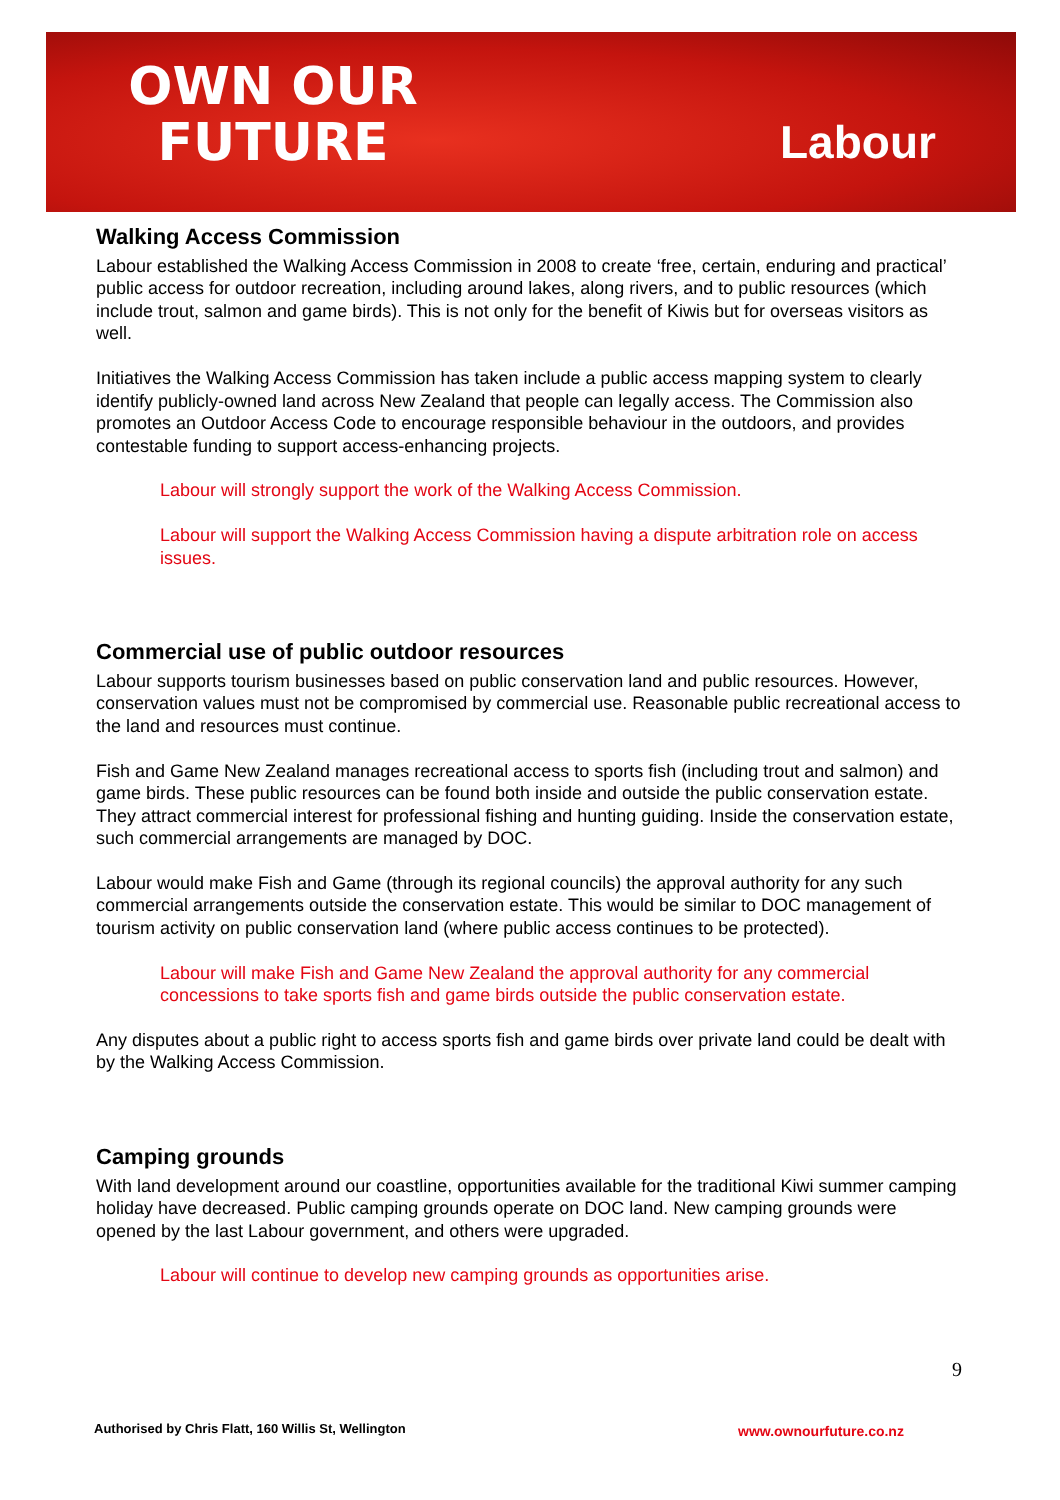OWN OUR
FUTURE
Labour
Walking Access Commission
Labour established the Walking Access Commission in 2008 to create ‘free, certain, enduring and practical’ public access for outdoor recreation, including around lakes, along rivers, and to public resources (which include trout, salmon and game birds). This is not only for the benefit of Kiwis but for overseas visitors as well.
Initiatives the Walking Access Commission has taken include a public access mapping system to clearly identify publicly-owned land across New Zealand that people can legally access. The Commission also promotes an Outdoor Access Code to encourage responsible behaviour in the outdoors, and provides contestable funding to support access-enhancing projects.
Labour will strongly support the work of the Walking Access Commission.
Labour will support the Walking Access Commission having a dispute arbitration role on access issues.
Commercial use of public outdoor resources
Labour supports tourism businesses based on public conservation land and public resources. However, conservation values must not be compromised by commercial use. Reasonable public recreational access to the land and resources must continue.
Fish and Game New Zealand manages recreational access to sports fish (including trout and salmon) and game birds. These public resources can be found both inside and outside the public conservation estate. They attract commercial interest for professional fishing and hunting guiding. Inside the conservation estate, such commercial arrangements are managed by DOC.
Labour would make Fish and Game (through its regional councils) the approval authority for any such commercial arrangements outside the conservation estate. This would be similar to DOC management of tourism activity on public conservation land (where public access continues to be protected).
Labour will make Fish and Game New Zealand the approval authority for any commercial concessions to take sports fish and game birds outside the public conservation estate.
Any disputes about a public right to access sports fish and game birds over private land could be dealt with by the Walking Access Commission.
Camping grounds
With land development around our coastline, opportunities available for the traditional Kiwi summer camping holiday have decreased. Public camping grounds operate on DOC land. New camping grounds were opened by the last Labour government, and others were upgraded.
Labour will continue to develop new camping grounds as opportunities arise.
9
Authorised by Chris Flatt, 160 Willis St, Wellington
www.ownourfuture.co.nz